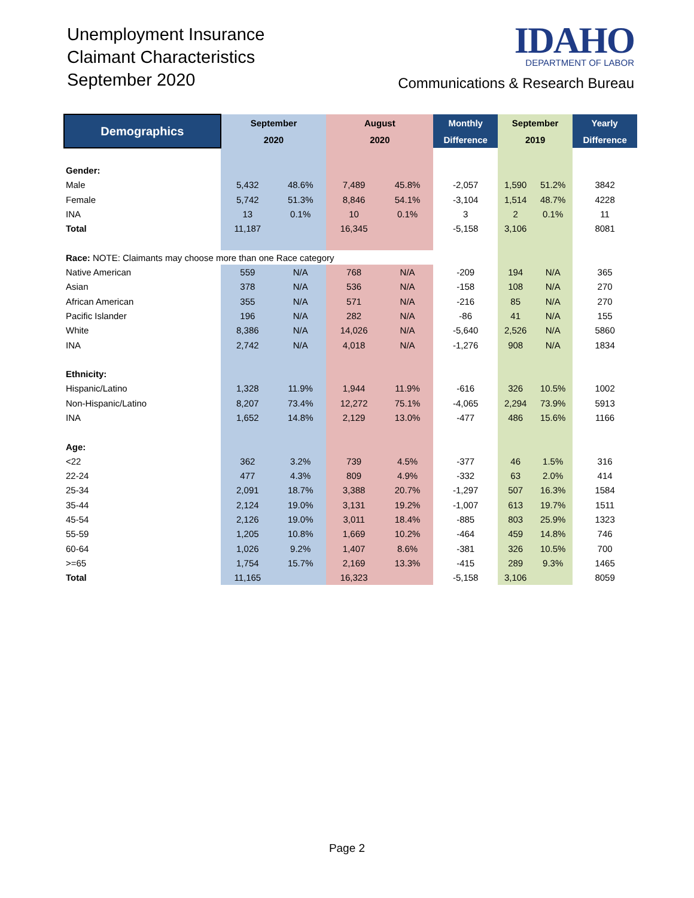Unemployment Insurance
Claimant Characteristics
September 2020
IDAHO
DEPARTMENT OF LABOR
Communications & Research Bureau
| Demographics | September | | August | | Monthly | September | | Yearly |
| --- | --- | --- | --- | --- | --- | --- | --- | --- |
| | 2020 | | 2020 | | Difference | 2019 | | Difference |
| Gender: | | | | | | | | |
| Male | 5,432 | 48.6% | 7,489 | 45.8% | -2,057 | 1,590 | 51.2% | 3842 |
| Female | 5,742 | 51.3% | 8,846 | 54.1% | -3,104 | 1,514 | 48.7% | 4228 |
| INA | 13 | 0.1% | 10 | 0.1% | 3 | 2 | 0.1% | 11 |
| Total | 11,187 | | 16,345 | | -5,158 | 3,106 | | 8081 |
| Race: NOTE: Claimants may choose more than one Race category | | | | | | | | |
| Native American | 559 | N/A | 768 | N/A | -209 | 194 | N/A | 365 |
| Asian | 378 | N/A | 536 | N/A | -158 | 108 | N/A | 270 |
| African American | 355 | N/A | 571 | N/A | -216 | 85 | N/A | 270 |
| Pacific Islander | 196 | N/A | 282 | N/A | -86 | 41 | N/A | 155 |
| White | 8,386 | N/A | 14,026 | N/A | -5,640 | 2,526 | N/A | 5860 |
| INA | 2,742 | N/A | 4,018 | N/A | -1,276 | 908 | N/A | 1834 |
| Ethnicity: | | | | | | | | |
| Hispanic/Latino | 1,328 | 11.9% | 1,944 | 11.9% | -616 | 326 | 10.5% | 1002 |
| Non-Hispanic/Latino | 8,207 | 73.4% | 12,272 | 75.1% | -4,065 | 2,294 | 73.9% | 5913 |
| INA | 1,652 | 14.8% | 2,129 | 13.0% | -477 | 486 | 15.6% | 1166 |
| Age: | | | | | | | | |
| <22 | 362 | 3.2% | 739 | 4.5% | -377 | 46 | 1.5% | 316 |
| 22-24 | 477 | 4.3% | 809 | 4.9% | -332 | 63 | 2.0% | 414 |
| 25-34 | 2,091 | 18.7% | 3,388 | 20.7% | -1,297 | 507 | 16.3% | 1584 |
| 35-44 | 2,124 | 19.0% | 3,131 | 19.2% | -1,007 | 613 | 19.7% | 1511 |
| 45-54 | 2,126 | 19.0% | 3,011 | 18.4% | -885 | 803 | 25.9% | 1323 |
| 55-59 | 1,205 | 10.8% | 1,669 | 10.2% | -464 | 459 | 14.8% | 746 |
| 60-64 | 1,026 | 9.2% | 1,407 | 8.6% | -381 | 326 | 10.5% | 700 |
| >=65 | 1,754 | 15.7% | 2,169 | 13.3% | -415 | 289 | 9.3% | 1465 |
| Total | 11,165 | | 16,323 | | -5,158 | 3,106 | | 8059 |
Page 2